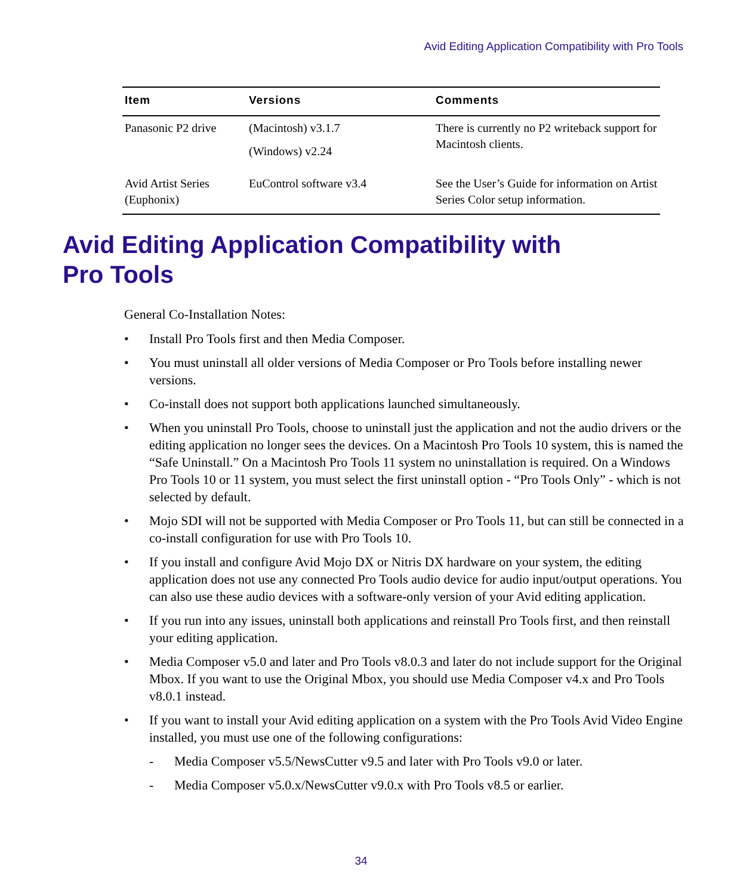Avid Editing Application Compatibility with Pro Tools
| Item | Versions | Comments |
| --- | --- | --- |
| Panasonic P2 drive | (Macintosh) v3.1.7 (Windows) v2.24 | There is currently no P2 writeback support for Macintosh clients. |
| Avid Artist Series (Euphonix) | EuControl software v3.4 | See the User’s Guide for information on Artist Series Color setup information. |
Avid Editing Application Compatibility with
Pro Tools
General Co-Installation Notes:
• Install Pro Tools first and then Media Composer.
• You must uninstall all older versions of Media Composer or Pro Tools before installing newer versions.
• Co-install does not support both applications launched simultaneously.
• When you uninstall Pro Tools, choose to uninstall just the application and not the audio drivers or the editing application no longer sees the devices. On a Macintosh Pro Tools 10 system, this is named the “Safe Uninstall.” On a Macintosh Pro Tools 11 system no uninstallation is required. On a Windows Pro Tools 10 or 11 system, you must select the first uninstall option - “Pro Tools Only” - which is not selected by default.
• Mojo SDI will not be supported with Media Composer or Pro Tools 11, but can still be connected in a co-install configuration for use with Pro Tools 10.
• If you install and configure Avid Mojo DX or Nitris DX hardware on your system, the editing application does not use any connected Pro Tools audio device for audio input/output operations. You can also use these audio devices with a software-only version of your Avid editing application.
• If you run into any issues, uninstall both applications and reinstall Pro Tools first, and then reinstall your editing application.
• Media Composer v5.0 and later and Pro Tools v8.0.3 and later do not include support for the Original Mbox. If you want to use the Original Mbox, you should use Media Composer v4.x and Pro Tools v8.0.1 instead.
• If you want to install your Avid editing application on a system with the Pro Tools Avid Video Engine installed, you must use one of the following configurations:
- Media Composer v5.5/NewsCutter v9.5 and later with Pro Tools v9.0 or later.
- Media Composer v5.0.x/NewsCutter v9.0.x with Pro Tools v8.5 or earlier.
34